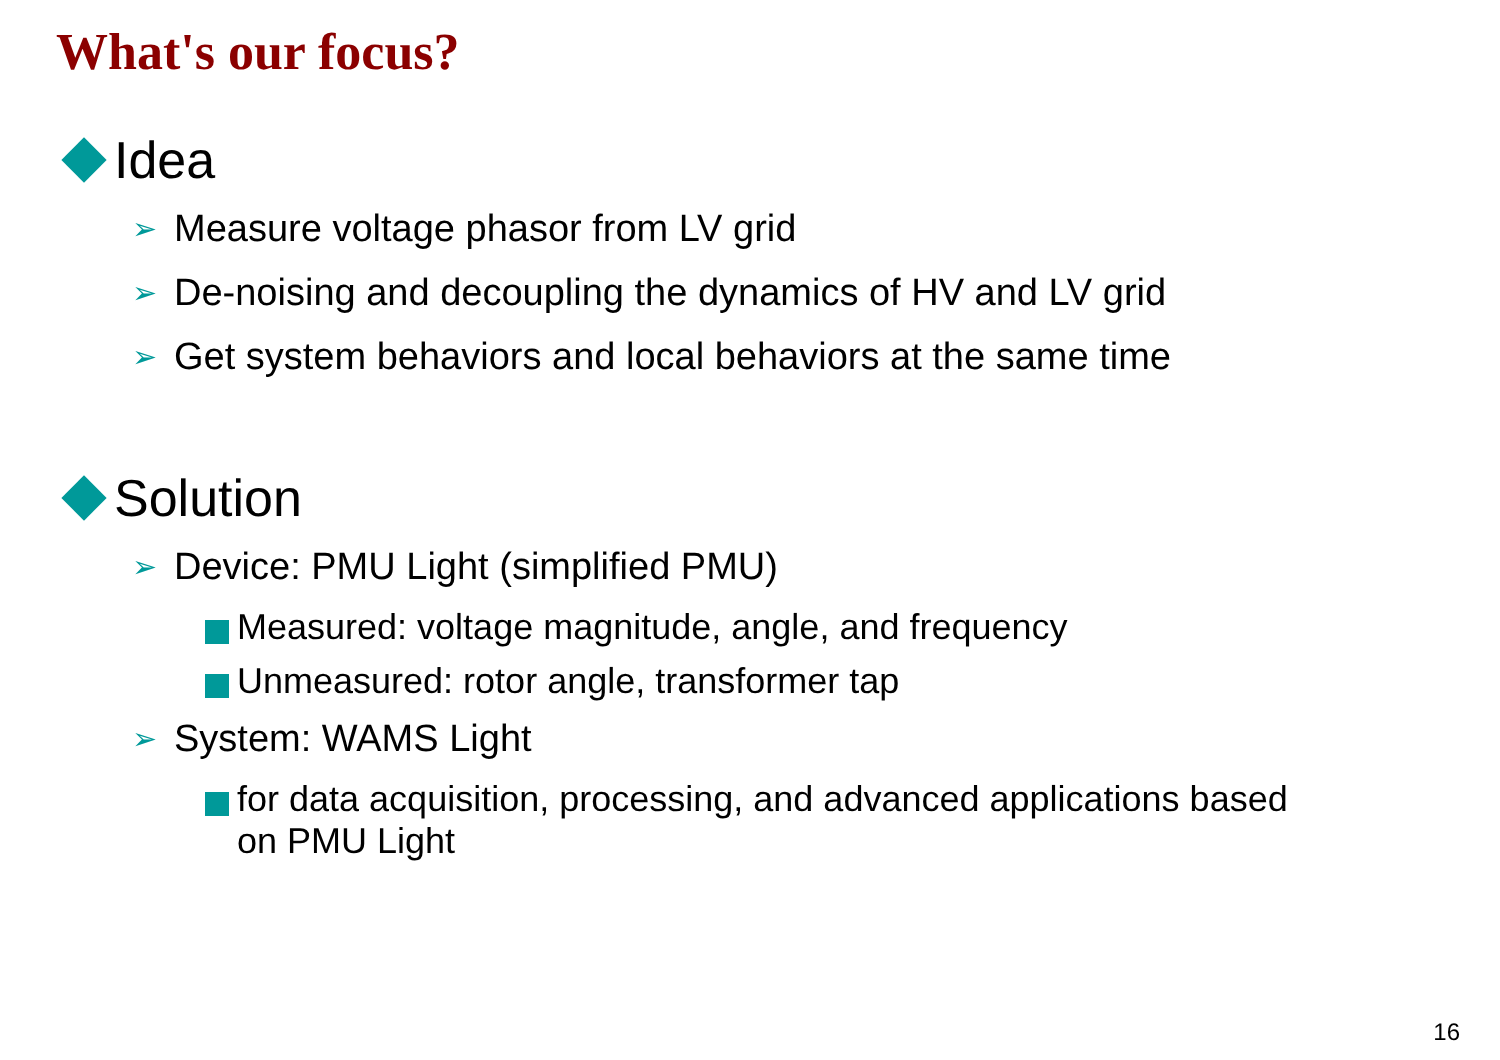What's our focus?
Idea
➢ Measure voltage phasor from LV grid
➢ De-noising and decoupling the dynamics of HV and LV grid
➢ Get system behaviors and local behaviors at the same time
Solution
➢ Device: PMU Light (simplified PMU)
Measured: voltage magnitude, angle, and frequency
Unmeasured: rotor angle, transformer tap
➢ System: WAMS Light
for data acquisition, processing, and advanced applications based
on PMU Light
16